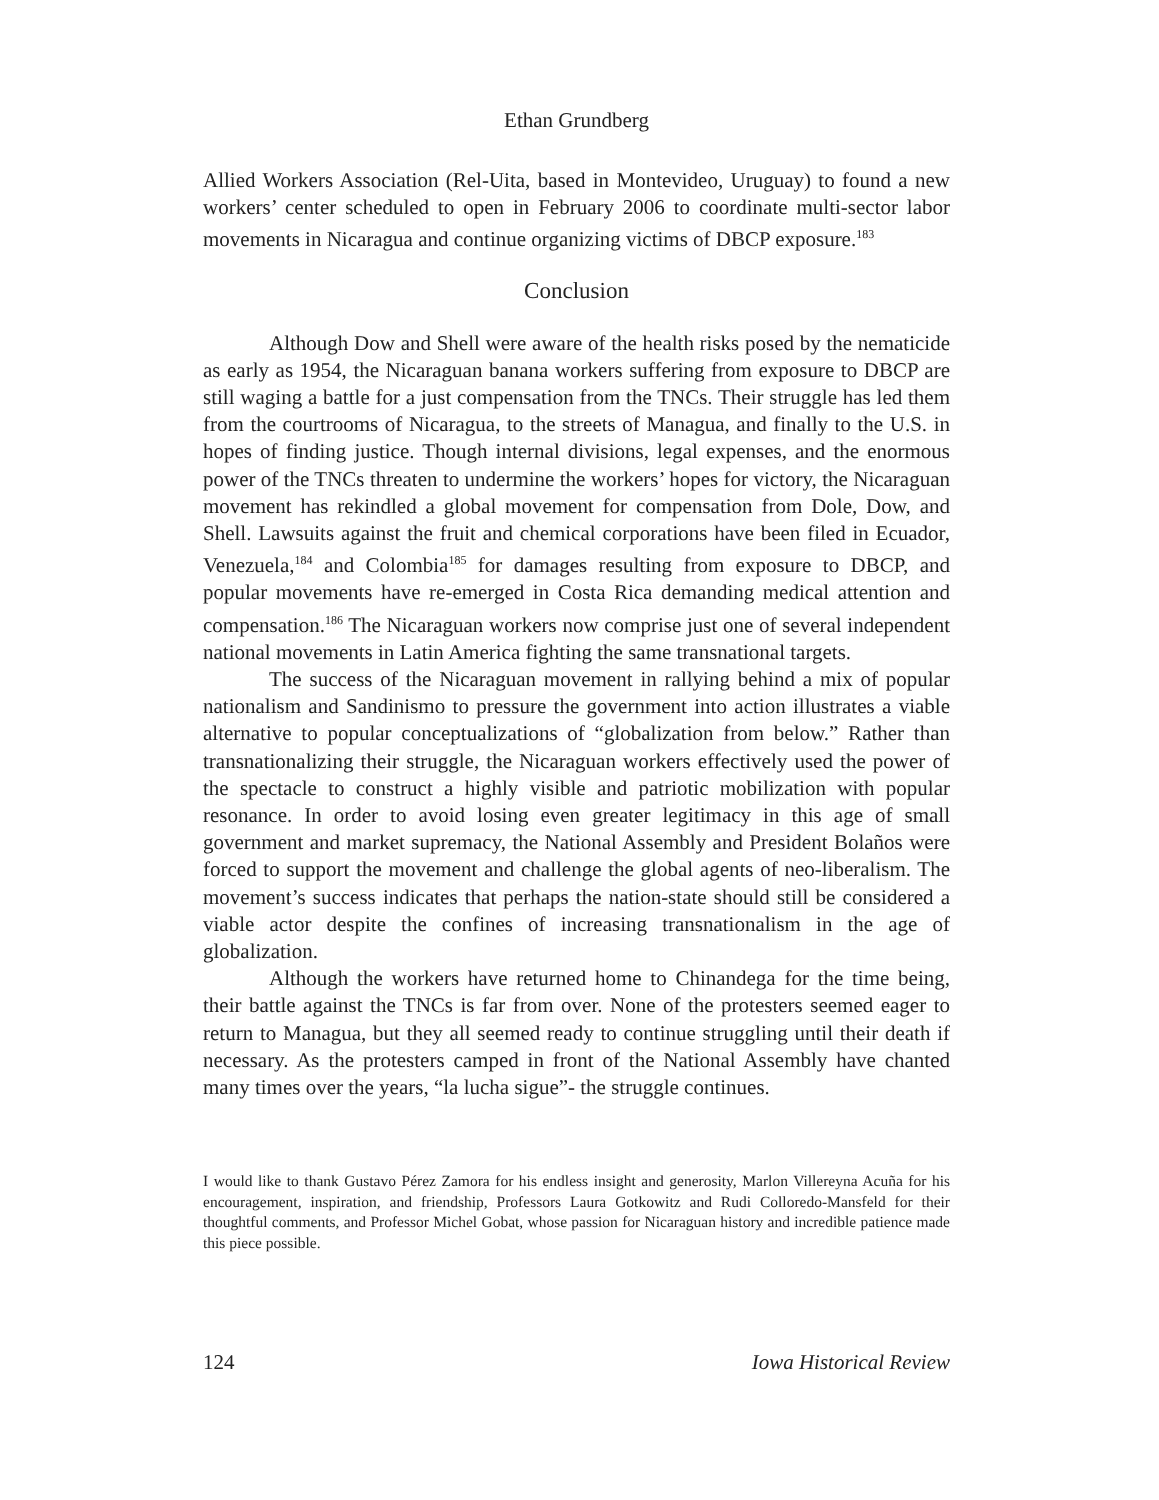Ethan Grundberg
Allied Workers Association (Rel-Uita, based in Montevideo, Uruguay) to found a new workers’ center scheduled to open in February 2006 to coordinate multi-sector labor movements in Nicaragua and continue organizing victims of DBCP exposure.<sup>183</sup>
Conclusion
Although Dow and Shell were aware of the health risks posed by the nematicide as early as 1954, the Nicaraguan banana workers suffering from exposure to DBCP are still waging a battle for a just compensation from the TNCs. Their struggle has led them from the courtrooms of Nicaragua, to the streets of Managua, and finally to the U.S. in hopes of finding justice. Though internal divisions, legal expenses, and the enormous power of the TNCs threaten to undermine the workers’ hopes for victory, the Nicaraguan movement has rekindled a global movement for compensation from Dole, Dow, and Shell. Lawsuits against the fruit and chemical corporations have been filed in Ecuador, Venezuela,<sup>184</sup> and Colombia<sup>185</sup> for damages resulting from exposure to DBCP, and popular movements have re-emerged in Costa Rica demanding medical attention and compensation.<sup>186</sup> The Nicaraguan workers now comprise just one of several independent national movements in Latin America fighting the same transnational targets.
The success of the Nicaraguan movement in rallying behind a mix of popular nationalism and Sandinismo to pressure the government into action illustrates a viable alternative to popular conceptualizations of “globalization from below.” Rather than transnationalizing their struggle, the Nicaraguan workers effectively used the power of the spectacle to construct a highly visible and patriotic mobilization with popular resonance. In order to avoid losing even greater legitimacy in this age of small government and market supremacy, the National Assembly and President Bolaños were forced to support the movement and challenge the global agents of neo-liberalism. The movement’s success indicates that perhaps the nation-state should still be considered a viable actor despite the confines of increasing transnationalism in the age of globalization.
Although the workers have returned home to Chinandega for the time being, their battle against the TNCs is far from over. None of the protesters seemed eager to return to Managua, but they all seemed ready to continue struggling until their death if necessary. As the protesters camped in front of the National Assembly have chanted many times over the years, “la lucha sigue”- the struggle continues.
I would like to thank Gustavo Pérez Zamora for his endless insight and generosity, Marlon Villereyna Acuña for his encouragement, inspiration, and friendship, Professors Laura Gotkowitz and Rudi Colloredo-Mansfeld for their thoughtful comments, and Professor Michel Gobat, whose passion for Nicaraguan history and incredible patience made this piece possible.
124 Iowa Historical Review